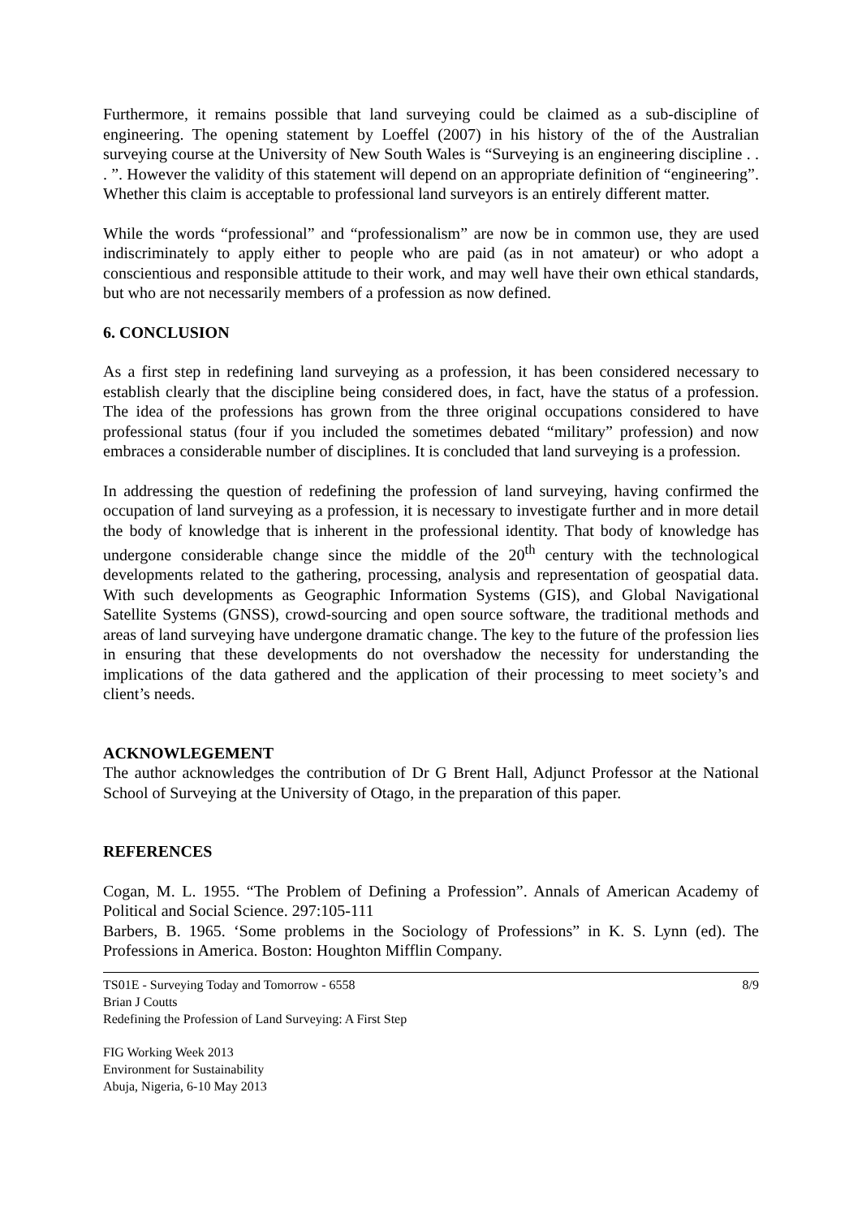Furthermore, it remains possible that land surveying could be claimed as a sub-discipline of engineering. The opening statement by Loeffel (2007) in his history of the of the Australian surveying course at the University of New South Wales is “Surveying is an engineering discipline . . . ”. However the validity of this statement will depend on an appropriate definition of “engineering”. Whether this claim is acceptable to professional land surveyors is an entirely different matter.
While the words “professional” and “professionalism” are now be in common use, they are used indiscriminately to apply either to people who are paid (as in not amateur) or who adopt a conscientious and responsible attitude to their work, and may well have their own ethical standards, but who are not necessarily members of a profession as now defined.
6. CONCLUSION
As a first step in redefining land surveying as a profession, it has been considered necessary to establish clearly that the discipline being considered does, in fact, have the status of a profession. The idea of the professions has grown from the three original occupations considered to have professional status (four if you included the sometimes debated “military” profession) and now embraces a considerable number of disciplines. It is concluded that land surveying is a profession.
In addressing the question of redefining the profession of land surveying, having confirmed the occupation of land surveying as a profession, it is necessary to investigate further and in more detail the body of knowledge that is inherent in the professional identity. That body of knowledge has undergone considerable change since the middle of the 20<sup>th</sup> century with the technological developments related to the gathering, processing, analysis and representation of geospatial data. With such developments as Geographic Information Systems (GIS), and Global Navigational Satellite Systems (GNSS), crowd-sourcing and open source software, the traditional methods and areas of land surveying have undergone dramatic change. The key to the future of the profession lies in ensuring that these developments do not overshadow the necessity for understanding the implications of the data gathered and the application of their processing to meet society’s and client’s needs.
ACKNOWLEGEMENT
The author acknowledges the contribution of Dr G Brent Hall, Adjunct Professor at the National School of Surveying at the University of Otago, in the preparation of this paper.
REFERENCES
Cogan, M. L. 1955. “The Problem of Defining a Profession”. Annals of American Academy of Political and Social Science. 297:105-111
Barbers, B. 1965. ‘Some problems in the Sociology of Professions” in K. S. Lynn (ed). The Professions in America. Boston: Houghton Mifflin Company.
TS01E - Surveying Today and Tomorrow - 6558
Brian J Coutts
Redefining the Profession of Land Surveying: A First Step
8/9
FIG Working Week 2013
Environment for Sustainability
Abuja, Nigeria, 6-10 May 2013